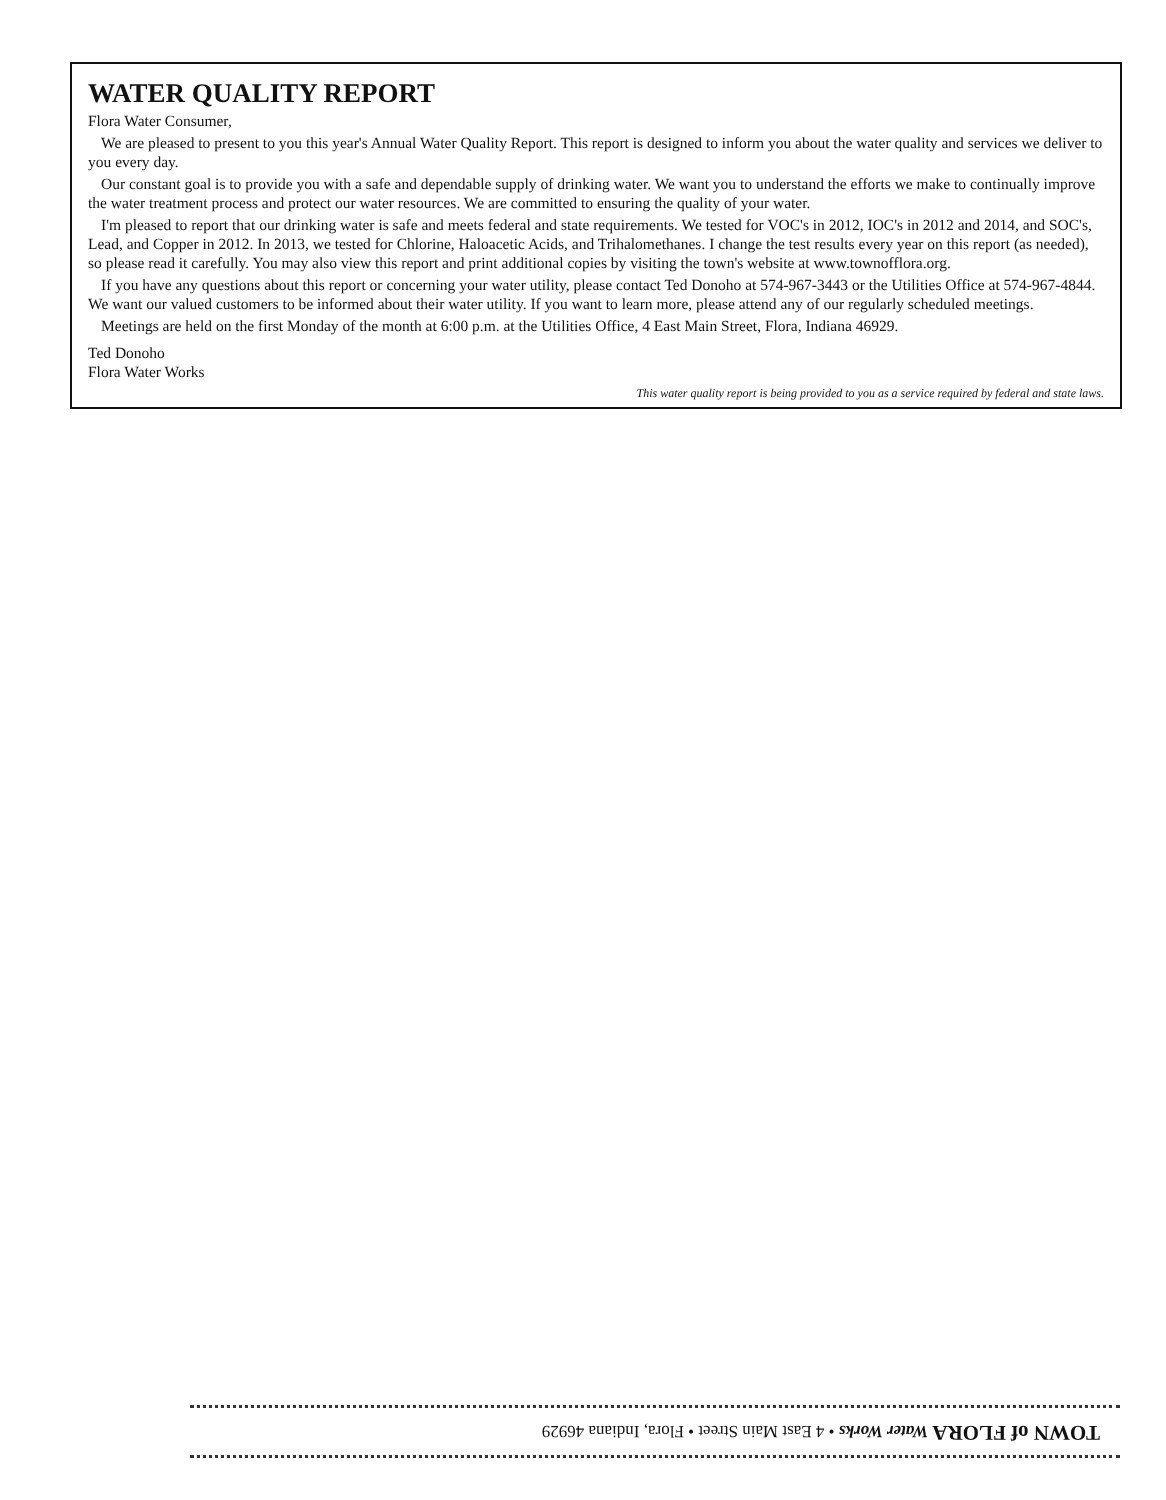WATER QUALITY REPORT
Flora Water Consumer,
We are pleased to present to you this year's Annual Water Quality Report. This report is designed to inform you about the water quality and services we deliver to you every day.
Our constant goal is to provide you with a safe and dependable supply of drinking water. We want you to understand the efforts we make to continually improve the water treatment process and protect our water resources. We are committed to ensuring the quality of your water.
I'm pleased to report that our drinking water is safe and meets federal and state requirements. We tested for VOC's in 2012, IOC's in 2012 and 2014, and SOC's, Lead, and Copper in 2012. In 2013, we tested for Chlorine, Haloacetic Acids, and Trihalomethanes. I change the test results every year on this report (as needed), so please read it carefully. You may also view this report and print additional copies by visiting the town's website at www.townofflora.org.
If you have any questions about this report or concerning your water utility, please contact Ted Donoho at 574-967-3443 or the Utilities Office at 574-967-4844. We want our valued customers to be informed about their water utility. If you want to learn more, please attend any of our regularly scheduled meetings.
Meetings are held on the first Monday of the month at 6:00 p.m. at the Utilities Office, 4 East Main Street, Flora, Indiana 46929.
Ted Donoho
Flora Water Works
This water quality report is being provided to you as a service required by federal and state laws.
TOWN of FLORA Water Works • 4 East Main Street • Flora, Indiana 46929